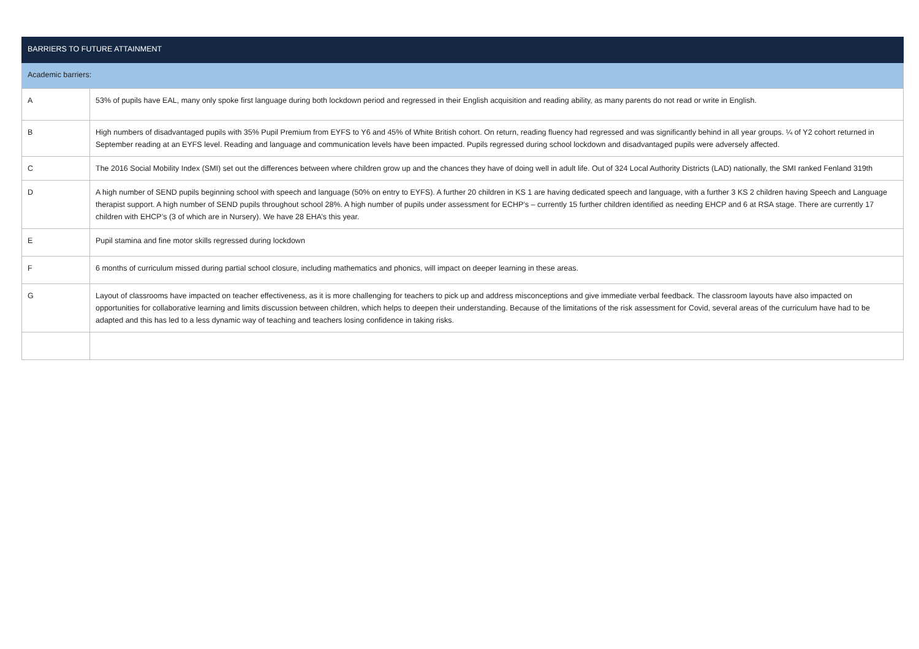| BARRIERS TO FUTURE ATTAINMENT | |
| --- | --- |
| Academic barriers: | |
| A | 53% of pupils have EAL, many only spoke first language during both lockdown period and regressed in their English acquisition and reading ability, as many parents do not read or write in English. |
| B | High numbers of disadvantaged pupils with 35% Pupil Premium from EYFS to Y6 and 45% of White British cohort. On return, reading fluency had regressed and was significantly behind in all year groups. ¼ of Y2 cohort returned in September reading at an EYFS level. Reading and language and communication levels have been impacted. Pupils regressed during school lockdown and disadvantaged pupils were adversely affected. |
| C | The 2016 Social Mobility Index (SMI) set out the differences between where children grow up and the chances they have of doing well in adult life. Out of 324 Local Authority Districts (LAD) nationally, the SMI ranked Fenland 319th |
| D | A high number of SEND pupils beginning school with speech and language (50% on entry to EYFS). A further 20 children in KS 1 are having dedicated speech and language, with a further 3 KS 2 children having Speech and Language therapist support. A high number of SEND pupils throughout school 28%. A high number of pupils under assessment for ECHP’s – currently 15 further children identified as needing EHCP and 6 at RSA stage. There are currently 17 children with EHCP’s (3 of which are in Nursery). We have 28 EHA’s this year. |
| E | Pupil stamina and fine motor skills regressed during lockdown |
| F | 6 months of curriculum missed during partial school closure, including mathematics and phonics, will impact on deeper learning in these areas. |
| G | Layout of classrooms have impacted on teacher effectiveness, as it is more challenging for teachers to pick up and address misconceptions and give immediate verbal feedback. The classroom layouts have also impacted on opportunities for collaborative learning and limits discussion between children, which helps to deepen their understanding. Because of the limitations of the risk assessment for Covid, several areas of the curriculum have had to be adapted and this has led to a less dynamic way of teaching and teachers losing confidence in taking risks. |